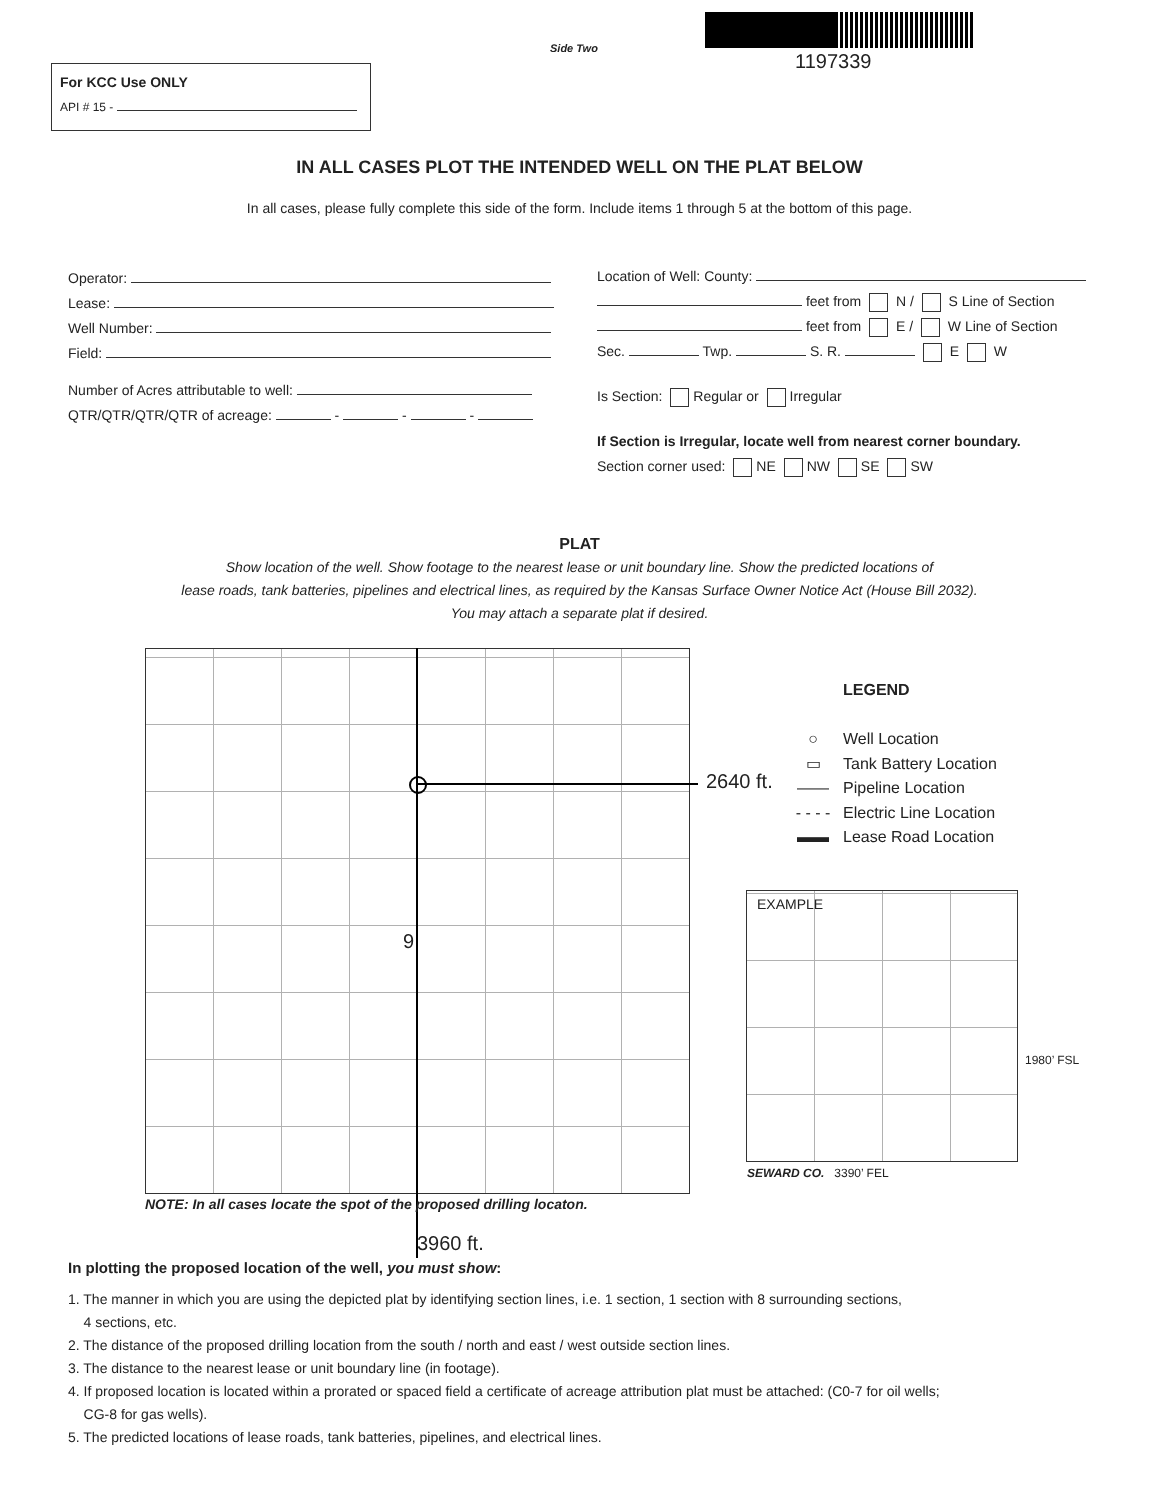Side Two
1197339
For KCC Use ONLY
API # 15 -
IN ALL CASES PLOT THE INTENDED WELL ON THE PLAT BELOW
In all cases, please fully complete this side of the form. Include items 1 through 5 at the bottom of this page.
Operator:
Lease:
Well Number:
Field:
Number of Acres attributable to well:
QTR/QTR/QTR/QTR of acreage: - - -
Location of Well: County:
feet from N / S Line of Section
feet from E / W Line of Section
Sec. Twp. S. R. E W
Is Section: Regular or Irregular
If Section is Irregular, locate well from nearest corner boundary.
Section corner used: NE NW SE SW
PLAT
Show location of the well. Show footage to the nearest lease or unit boundary line. Show the predicted locations of
lease roads, tank batteries, pipelines and electrical lines, as required by the Kansas Surface Owner Notice Act (House Bill 2032).
You may attach a separate plat if desired.
2640 ft.
9
NOTE: In all cases locate the spot of the proposed drilling locaton.
3960 ft.
LEGEND
○ Well Location
▭ Tank Battery Location
—— Pipeline Location
- - - - Electric Line Location
▬▬ Lease Road Location
EXAMPLE
1980’ FSL
SEWARD CO. 3390’ FEL
In plotting the proposed location of the well, you must show:
1. The manner in which you are using the depicted plat by identifying section lines, i.e. 1 section, 1 section with 8 surrounding sections,
4 sections, etc.
2. The distance of the proposed drilling location from the south / north and east / west outside section lines.
3. The distance to the nearest lease or unit boundary line (in footage).
4. If proposed location is located within a prorated or spaced field a certificate of acreage attribution plat must be attached: (C0-7 for oil wells;
CG-8 for gas wells).
5. The predicted locations of lease roads, tank batteries, pipelines, and electrical lines.